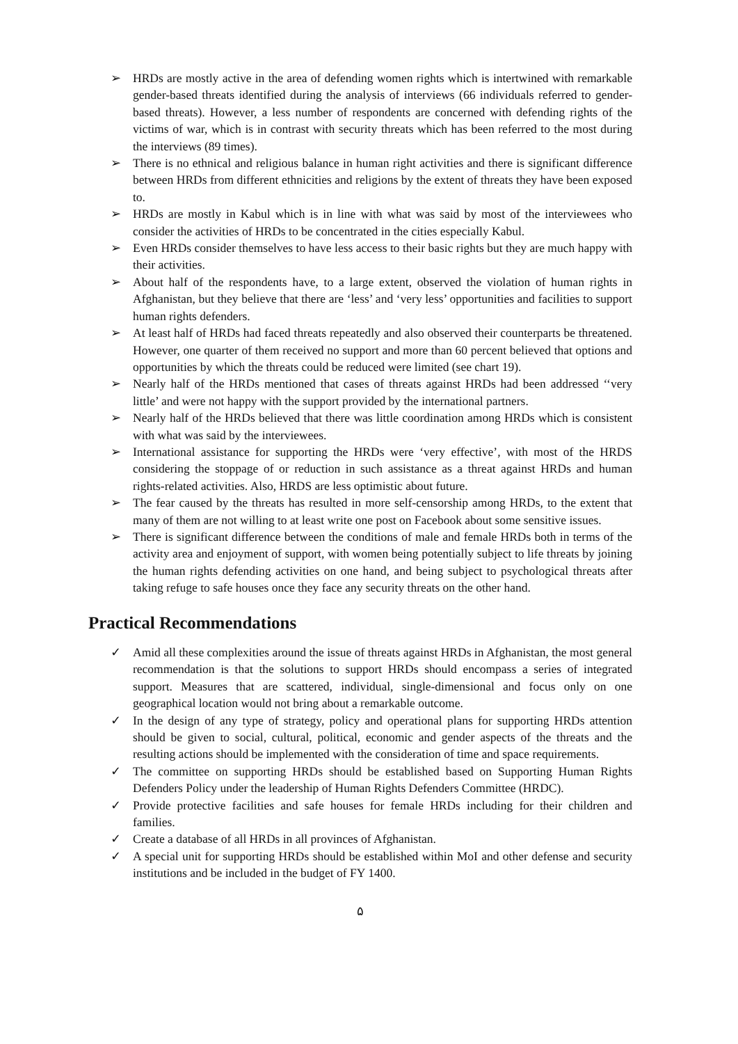➢ HRDs are mostly active in the area of defending women rights which is intertwined with remarkable gender-based threats identified during the analysis of interviews (66 individuals referred to gender-based threats). However, a less number of respondents are concerned with defending rights of the victims of war, which is in contrast with security threats which has been referred to the most during the interviews (89 times).
➢ There is no ethnical and religious balance in human right activities and there is significant difference between HRDs from different ethnicities and religions by the extent of threats they have been exposed to.
➢ HRDs are mostly in Kabul which is in line with what was said by most of the interviewees who consider the activities of HRDs to be concentrated in the cities especially Kabul.
➢ Even HRDs consider themselves to have less access to their basic rights but they are much happy with their activities.
➢ About half of the respondents have, to a large extent, observed the violation of human rights in Afghanistan, but they believe that there are ‘less’ and ‘very less’ opportunities and facilities to support human rights defenders.
➢ At least half of HRDs had faced threats repeatedly and also observed their counterparts be threatened. However, one quarter of them received no support and more than 60 percent believed that options and opportunities by which the threats could be reduced were limited (see chart 19).
➢ Nearly half of the HRDs mentioned that cases of threats against HRDs had been addressed ‘‘very little’ and were not happy with the support provided by the international partners.
➢ Nearly half of the HRDs believed that there was little coordination among HRDs which is consistent with what was said by the interviewees.
➢ International assistance for supporting the HRDs were ‘very effective’, with most of the HRDS considering the stoppage of or reduction in such assistance as a threat against HRDs and human rights-related activities. Also, HRDS are less optimistic about future.
➢ The fear caused by the threats has resulted in more self-censorship among HRDs, to the extent that many of them are not willing to at least write one post on Facebook about some sensitive issues.
➢ There is significant difference between the conditions of male and female HRDs both in terms of the activity area and enjoyment of support, with women being potentially subject to life threats by joining the human rights defending activities on one hand, and being subject to psychological threats after taking refuge to safe houses once they face any security threats on the other hand.
Practical Recommendations
✓ Amid all these complexities around the issue of threats against HRDs in Afghanistan, the most general recommendation is that the solutions to support HRDs should encompass a series of integrated support. Measures that are scattered, individual, single-dimensional and focus only on one geographical location would not bring about a remarkable outcome.
✓ In the design of any type of strategy, policy and operational plans for supporting HRDs attention should be given to social, cultural, political, economic and gender aspects of the threats and the resulting actions should be implemented with the consideration of time and space requirements.
✓ The committee on supporting HRDs should be established based on Supporting Human Rights Defenders Policy under the leadership of Human Rights Defenders Committee (HRDC).
✓ Provide protective facilities and safe houses for female HRDs including for their children and families.
✓ Create a database of all HRDs in all provinces of Afghanistan.
✓ A special unit for supporting HRDs should be established within MoI and other defense and security institutions and be included in the budget of FY 1400.
۵